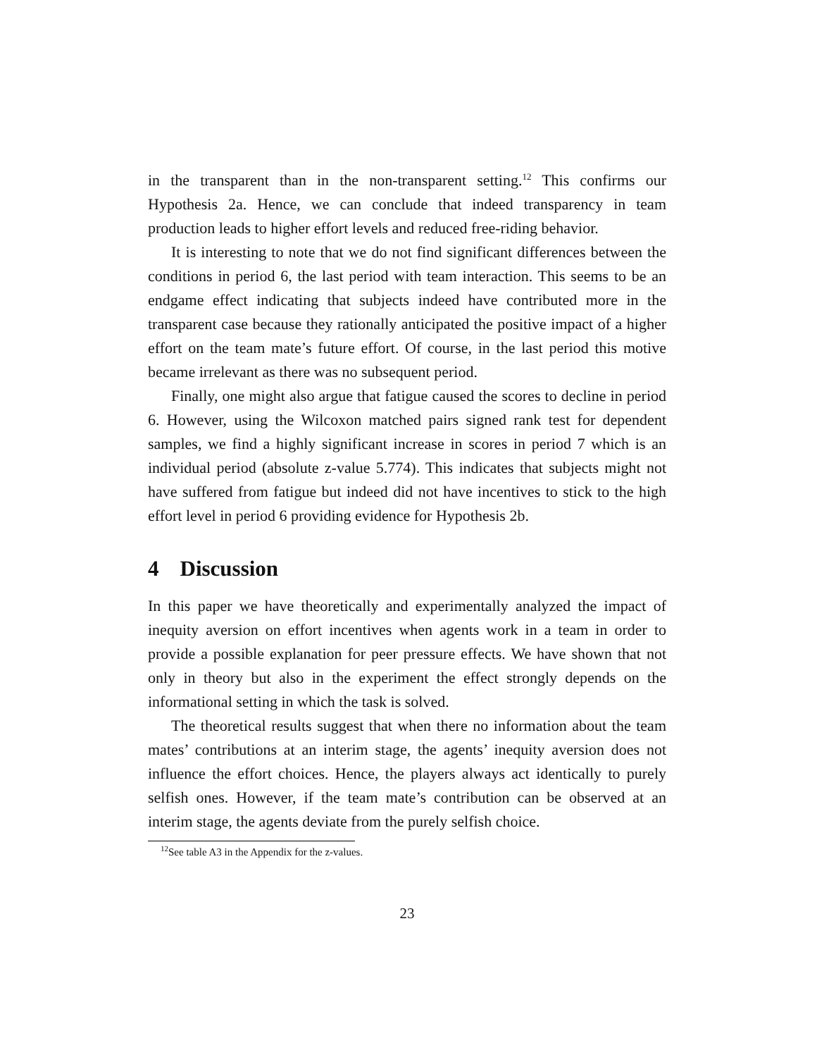in the transparent than in the non-transparent setting.<sup>12</sup> This confirms our Hypothesis 2a. Hence, we can conclude that indeed transparency in team production leads to higher effort levels and reduced free-riding behavior.
It is interesting to note that we do not find significant differences between the conditions in period 6, the last period with team interaction. This seems to be an endgame effect indicating that subjects indeed have contributed more in the transparent case because they rationally anticipated the positive impact of a higher effort on the team mate’s future effort. Of course, in the last period this motive became irrelevant as there was no subsequent period.
Finally, one might also argue that fatigue caused the scores to decline in period 6. However, using the Wilcoxon matched pairs signed rank test for dependent samples, we find a highly significant increase in scores in period 7 which is an individual period (absolute z-value 5.774). This indicates that subjects might not have suffered from fatigue but indeed did not have incentives to stick to the high effort level in period 6 providing evidence for Hypothesis 2b.
4 Discussion
In this paper we have theoretically and experimentally analyzed the impact of inequity aversion on effort incentives when agents work in a team in order to provide a possible explanation for peer pressure effects. We have shown that not only in theory but also in the experiment the effect strongly depends on the informational setting in which the task is solved.
The theoretical results suggest that when there no information about the team mates’ contributions at an interim stage, the agents’ inequity aversion does not influence the effort choices. Hence, the players always act identically to purely selfish ones. However, if the team mate’s contribution can be observed at an interim stage, the agents deviate from the purely selfish choice.
<sup>12</sup> See table A3 in the Appendix for the z-values.
23